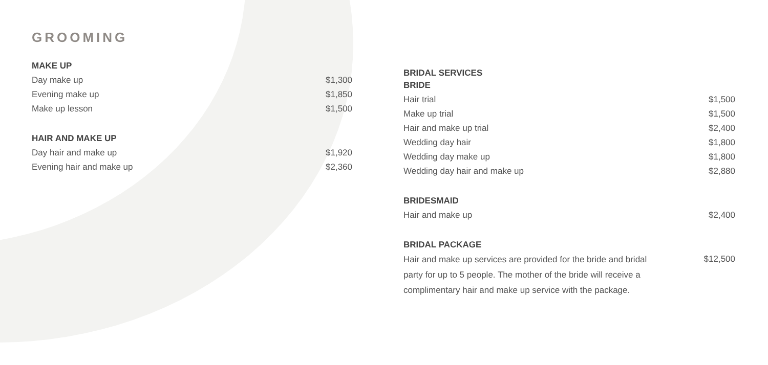GROOMING
MAKE UP
| Day make up | $1,300 |
| Evening make up | $1,850 |
| Make up lesson | $1,500 |
HAIR AND MAKE UP
| Day hair and make up | $1,920 |
| Evening hair and make up | $2,360 |
BRIDAL SERVICES
BRIDE
| Hair trial | $1,500 |
| Make up trial | $1,500 |
| Hair and make up trial | $2,400 |
| Wedding day hair | $1,800 |
| Wedding day make up | $1,800 |
| Wedding day hair and make up | $2,880 |
BRIDESMAID
| Hair and make up | $2,400 |
BRIDAL PACKAGE
| Hair and make up services are provided for the bride and bridal party for up to 5 people. The mother of the bride will receive a complimentary hair and make up service with the package. | $12,500 |